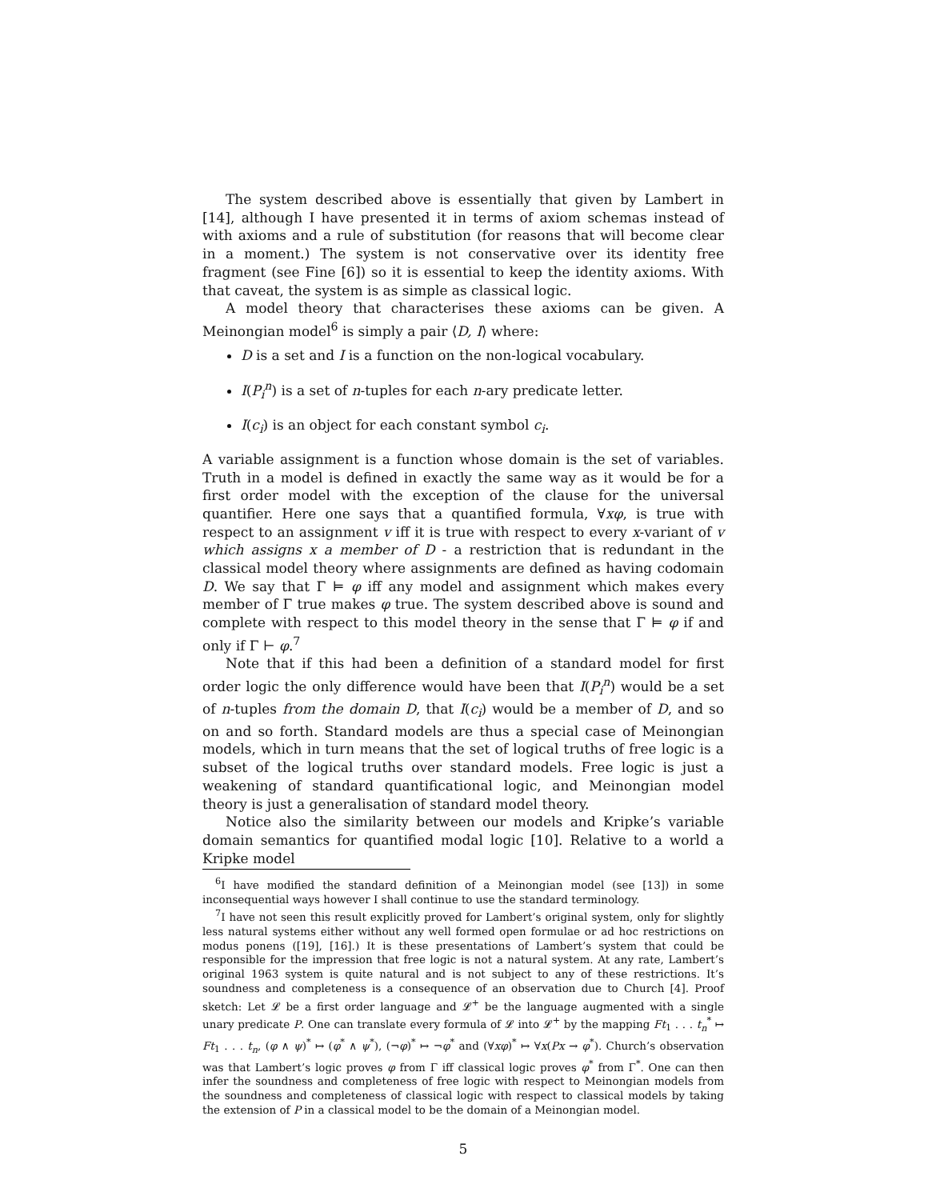The system described above is essentially that given by Lambert in [14], although I have presented it in terms of axiom schemas instead of with axioms and a rule of substitution (for reasons that will become clear in a moment.) The system is not conservative over its identity free fragment (see Fine [6]) so it is essential to keep the identity axioms. With that caveat, the system is as simple as classical logic.
A model theory that characterises these axioms can be given. A Meinongian model<sup>6</sup> is simply a pair ⟨D, I⟩ where:
D is a set and I is a function on the non-logical vocabulary.
I(P<sub>i</sub><sup>n</sup>) is a set of n-tuples for each n-ary predicate letter.
I(c<sub>i</sub>) is an object for each constant symbol c<sub>i</sub>.
A variable assignment is a function whose domain is the set of variables. Truth in a model is defined in exactly the same way as it would be for a first order model with the exception of the clause for the universal quantifier. Here one says that a quantified formula, ∀xφ, is true with respect to an assignment v iff it is true with respect to every x-variant of v which assigns x a member of D - a restriction that is redundant in the classical model theory where assignments are defined as having codomain D. We say that Γ ⊨ φ iff any model and assignment which makes every member of Γ true makes φ true. The system described above is sound and complete with respect to this model theory in the sense that Γ ⊨ φ if and only if Γ ⊢ φ.<sup>7</sup>
Note that if this had been a definition of a standard model for first order logic the only difference would have been that I(P<sub>i</sub><sup>n</sup>) would be a set of n-tuples from the domain D, that I(c<sub>i</sub>) would be a member of D, and so on and so forth. Standard models are thus a special case of Meinongian models, which in turn means that the set of logical truths of free logic is a subset of the logical truths over standard models. Free logic is just a weakening of standard quantificational logic, and Meinongian model theory is just a generalisation of standard model theory.
Notice also the similarity between our models and Kripke’s variable domain semantics for quantified modal logic [10]. Relative to a world a Kripke model
<sup>6</sup> I have modified the standard definition of a Meinongian model (see [13]) in some inconsequential ways however I shall continue to use the standard terminology.
<sup>7</sup> I have not seen this result explicitly proved for Lambert’s original system, only for slightly less natural systems either without any well formed open formulae or ad hoc restrictions on modus ponens ([19], [16].) It is these presentations of Lambert’s system that could be responsible for the impression that free logic is not a natural system. At any rate, Lambert’s original 1963 system is quite natural and is not subject to any of these restrictions. It’s soundness and completeness is a consequence of an observation due to Church [4]. Proof sketch: Let 𝓛 be a first order language and 𝓛<sup>+</sup> be the language augmented with a single unary predicate P. One can translate every formula of 𝓛 into 𝓛<sup>+</sup> by the mapping Ft<sub>1</sub> . . . t<sub>n</sub><sup>*</sup> ↦ Ft<sub>1</sub> . . . t<sub>n</sub>, (φ ∧ ψ)<sup>*</sup> ↦ (φ<sup>*</sup> ∧ ψ<sup>*</sup>), (¬φ)<sup>*</sup> ↦ ¬φ<sup>*</sup> and (∀xφ)<sup>*</sup> ↦ ∀x(Px → φ<sup>*</sup>). Church’s observation was that Lambert’s logic proves φ from Γ iff classical logic proves φ<sup>*</sup> from Γ<sup>*</sup>. One can then infer the soundness and completeness of free logic with respect to Meinongian models from the soundness and completeness of classical logic with respect to classical models by taking the extension of P in a classical model to be the domain of a Meinongian model.
5